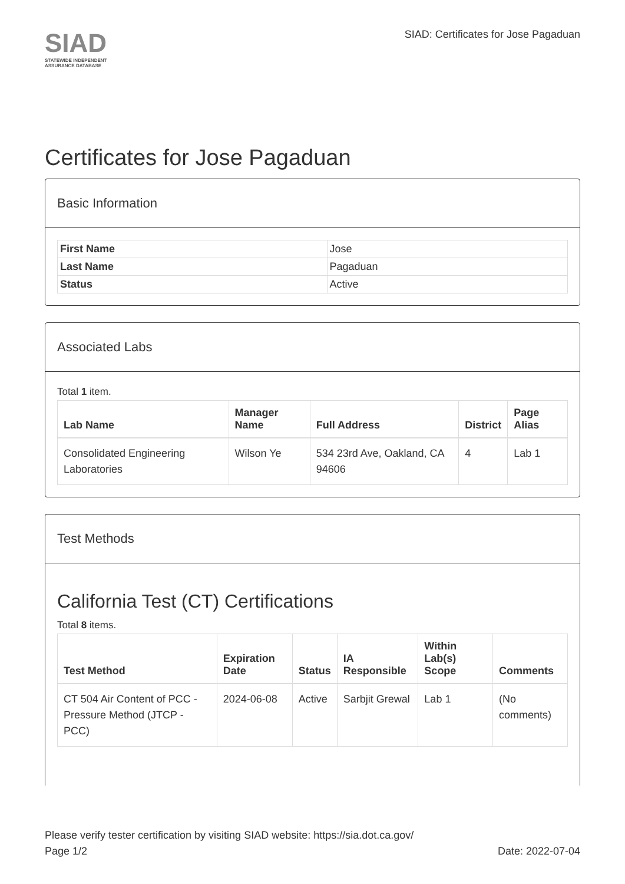SIAD
STATEWIDE INDEPENDENT
ASSURANCE DATABASE
SIAD: Certificates for Jose Pagaduan
Certificates for Jose Pagaduan
Basic Information
| First Name | Jose |
| Last Name | Pagaduan |
| Status | Active |
Associated Labs
Total 1 item.
| Lab Name | Manager Name | Full Address | District | Page Alias |
| --- | --- | --- | --- | --- |
| Consolidated Engineering Laboratories | Wilson Ye | 534 23rd Ave, Oakland, CA 94606 | 4 | Lab 1 |
Test Methods
California Test (CT) Certifications
Total 8 items.
| Test Method | Expiration Date | Status | IA Responsible | Within Lab(s) Scope | Comments |
| --- | --- | --- | --- | --- | --- |
| CT 504 Air Content of PCC - Pressure Method (JTCP - PCC) | 2024-06-08 | Active | Sarbjit Grewal | Lab 1 | (No comments) |
Please verify tester certification by visiting SIAD website: https://sia.dot.ca.gov/
Page 1/2 Date: 2022-07-04